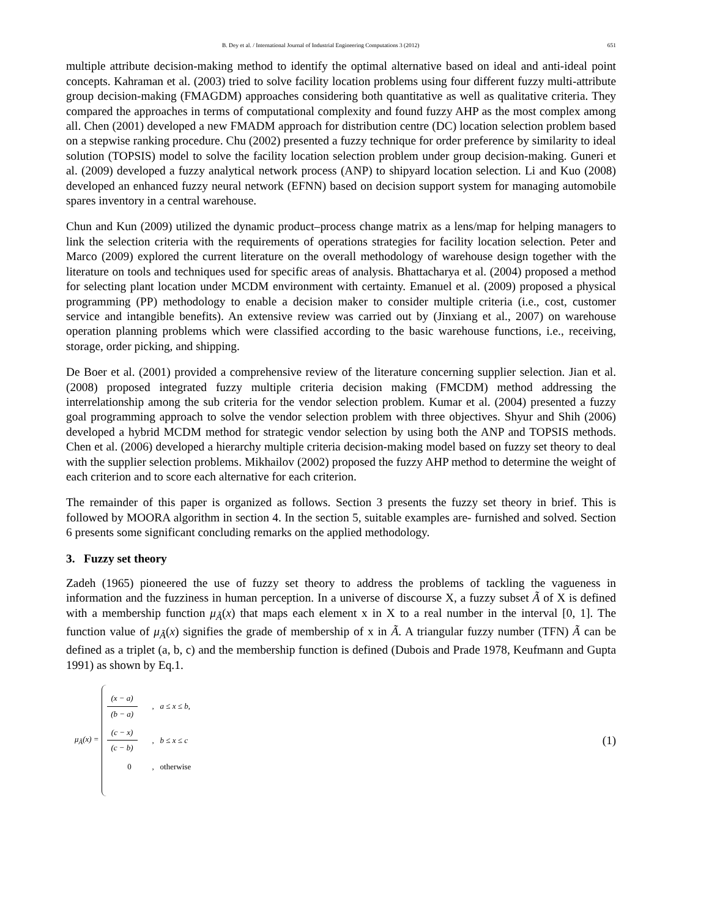B. Dey et al. / International Journal of Industrial Engineering Computations 3 (2012) 651
multiple attribute decision-making method to identify the optimal alternative based on ideal and anti-ideal point concepts. Kahraman et al. (2003) tried to solve facility location problems using four different fuzzy multi-attribute group decision-making (FMAGDM) approaches considering both quantitative as well as qualitative criteria. They compared the approaches in terms of computational complexity and found fuzzy AHP as the most complex among all. Chen (2001) developed a new FMADM approach for distribution centre (DC) location selection problem based on a stepwise ranking procedure. Chu (2002) presented a fuzzy technique for order preference by similarity to ideal solution (TOPSIS) model to solve the facility location selection problem under group decision-making. Guneri et al. (2009) developed a fuzzy analytical network process (ANP) to shipyard location selection. Li and Kuo (2008) developed an enhanced fuzzy neural network (EFNN) based on decision support system for managing automobile spares inventory in a central warehouse.
Chun and Kun (2009) utilized the dynamic product–process change matrix as a lens/map for helping managers to link the selection criteria with the requirements of operations strategies for facility location selection. Peter and Marco (2009) explored the current literature on the overall methodology of warehouse design together with the literature on tools and techniques used for specific areas of analysis. Bhattacharya et al. (2004) proposed a method for selecting plant location under MCDM environment with certainty. Emanuel et al. (2009) proposed a physical programming (PP) methodology to enable a decision maker to consider multiple criteria (i.e., cost, customer service and intangible benefits). An extensive review was carried out by (Jinxiang et al., 2007) on warehouse operation planning problems which were classified according to the basic warehouse functions, i.e., receiving, storage, order picking, and shipping.
De Boer et al. (2001) provided a comprehensive review of the literature concerning supplier selection. Jian et al. (2008) proposed integrated fuzzy multiple criteria decision making (FMCDM) method addressing the interrelationship among the sub criteria for the vendor selection problem. Kumar et al. (2004) presented a fuzzy goal programming approach to solve the vendor selection problem with three objectives. Shyur and Shih (2006) developed a hybrid MCDM method for strategic vendor selection by using both the ANP and TOPSIS methods. Chen et al. (2006) developed a hierarchy multiple criteria decision-making model based on fuzzy set theory to deal with the supplier selection problems. Mikhailov (2002) proposed the fuzzy AHP method to determine the weight of each criterion and to score each alternative for each criterion.
The remainder of this paper is organized as follows. Section 3 presents the fuzzy set theory in brief. This is followed by MOORA algorithm in section 4. In the section 5, suitable examples are- furnished and solved. Section 6 presents some significant concluding remarks on the applied methodology.
3. Fuzzy set theory
Zadeh (1965) pioneered the use of fuzzy set theory to address the problems of tackling the vagueness in information and the fuzziness in human perception. In a universe of discourse X, a fuzzy subset Ã of X is defined with a membership function μ<sub>Ã</sub>(x) that maps each element x in X to a real number in the interval [0, 1]. The function value of μ<sub>Ã</sub>(x) signifies the grade of membership of x in Ã. A triangular fuzzy number (TFN) Ã can be defined as a triplet (a, b, c) and the membership function is defined (Dubois and Prade 1978, Keufmann and Gupta 1991) as shown by Eq.1.
μ<sub>Ã</sub>(x) =
(x − a) (b − a), a ≤ x ≤ b,
(c − x) (c − b), b ≤ x ≤ c
0, otherwise
(1)